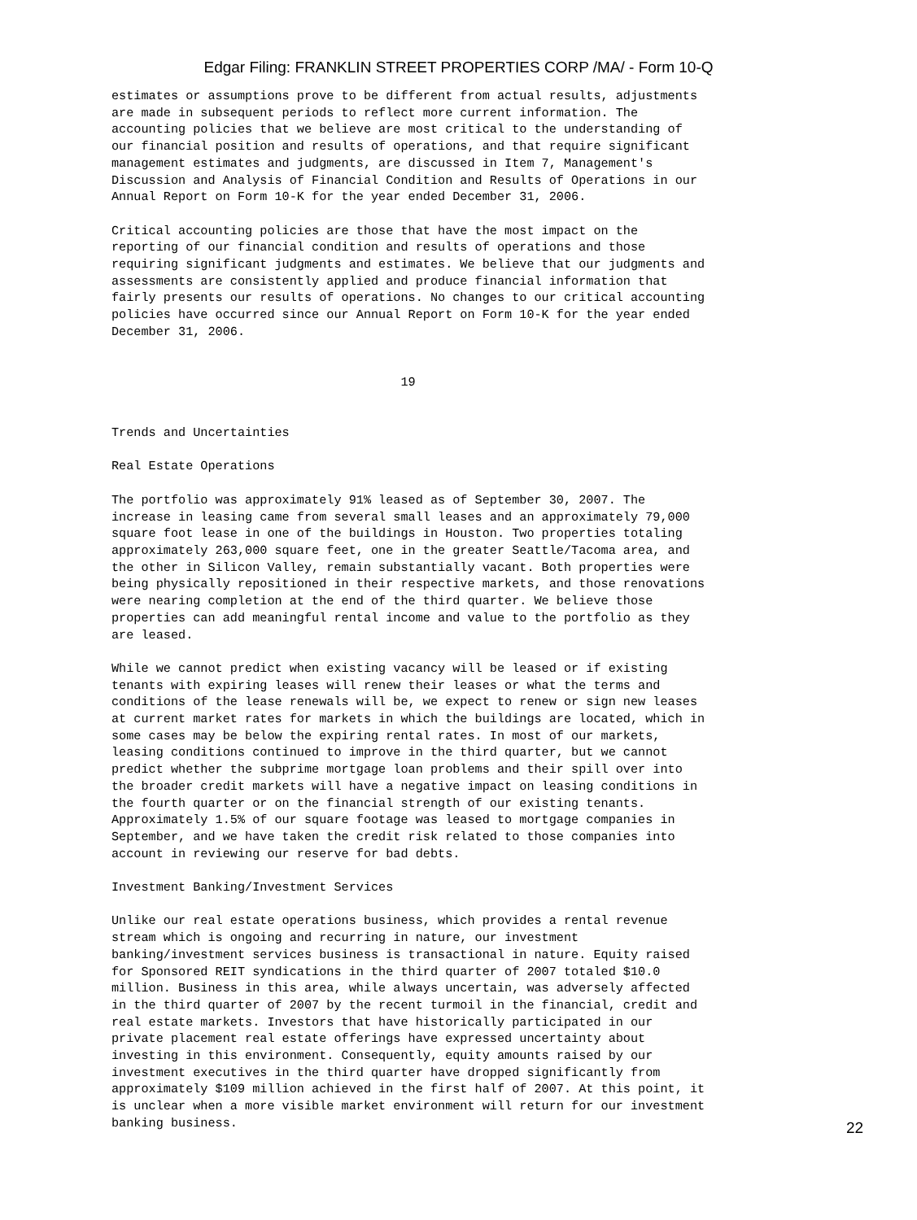Edgar Filing: FRANKLIN STREET PROPERTIES CORP /MA/ - Form 10-Q
estimates or assumptions prove to be different from actual results, adjustments
are made in subsequent periods to reflect more current information. The
accounting policies that we believe are most critical to the understanding of
our financial position and results of operations, and that require significant
management estimates and judgments, are discussed in Item 7, Management's
Discussion and Analysis of Financial Condition and Results of Operations in our
Annual Report on Form 10-K for the year ended December 31, 2006.

Critical accounting policies are those that have the most impact on the
reporting of our financial condition and results of operations and those
requiring significant judgments and estimates. We believe that our judgments and
assessments are consistently applied and produce financial information that
fairly presents our results of operations. No changes to our critical accounting
policies have occurred since our Annual Report on Form 10-K for the year ended
December 31, 2006.


                                       19


Trends and Uncertainties

Real Estate Operations

The portfolio was approximately 91% leased as of September 30, 2007. The
increase in leasing came from several small leases and an approximately 79,000
square foot lease in one of the buildings in Houston. Two properties totaling
approximately 263,000 square feet, one in the greater Seattle/Tacoma area, and
the other in Silicon Valley, remain substantially vacant. Both properties were
being physically repositioned in their respective markets, and those renovations
were nearing completion at the end of the third quarter. We believe those
properties can add meaningful rental income and value to the portfolio as they
are leased.

While we cannot predict when existing vacancy will be leased or if existing
tenants with expiring leases will renew their leases or what the terms and
conditions of the lease renewals will be, we expect to renew or sign new leases
at current market rates for markets in which the buildings are located, which in
some cases may be below the expiring rental rates. In most of our markets,
leasing conditions continued to improve in the third quarter, but we cannot
predict whether the subprime mortgage loan problems and their spill over into
the broader credit markets will have a negative impact on leasing conditions in
the fourth quarter or on the financial strength of our existing tenants.
Approximately 1.5% of our square footage was leased to mortgage companies in
September, and we have taken the credit risk related to those companies into
account in reviewing our reserve for bad debts.

Investment Banking/Investment Services

Unlike our real estate operations business, which provides a rental revenue
stream which is ongoing and recurring in nature, our investment
banking/investment services business is transactional in nature. Equity raised
for Sponsored REIT syndications in the third quarter of 2007 totaled $10.0
million. Business in this area, while always uncertain, was adversely affected
in the third quarter of 2007 by the recent turmoil in the financial, credit and
real estate markets. Investors that have historically participated in our
private placement real estate offerings have expressed uncertainty about
investing in this environment. Consequently, equity amounts raised by our
investment executives in the third quarter have dropped significantly from
approximately $109 million achieved in the first half of 2007. At this point, it
is unclear when a more visible market environment will return for our investment
banking business.
22